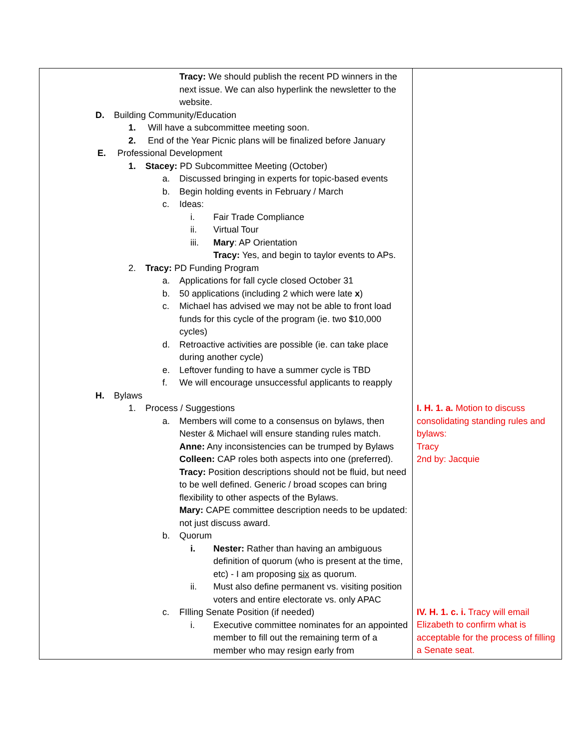| Tracy: We should publish the recent PD winners in the next issue. We can also hyperlink the newsletter to the website. D. Building Community/Education 1. Will have a subcommittee meeting soon. 2. End of the Year Picnic plans will be finalized before January E. Professional Development 1. Stacey: PD Subcommittee Meeting (October) a. Discussed bringing in experts for topic-based events b. Begin holding events in February / March c. Ideas: i. Fair Trade Compliance ii. Virtual Tour iii. Mary : AP Orientation Tracy: Yes, and begin to taylor events to APs. 2. Tracy: PD Funding Program a. Applications for fall cycle closed October 31 b. 50 applications (including 2 which were late x ) c. Michael has advised we may not be able to front load funds for this cycle of the program (ie. two $10,000 cycles) d. Retroactive activities are possible (ie. can take place during another cycle) e. Leftover funding to have a summer cycle is TBD f. We will encourage unsuccessful applicants to reapply H. Bylaws 1. Process / Suggestions a. Members will come to a consensus on bylaws, then Nester & Michael will ensure standing rules match. Anne: Any inconsistencies can be trumped by Bylaws Colleen: CAP roles both aspects into one (preferred). Tracy: Position descriptions should not be fluid, but need to be well defined. Generic / broad scopes can bring flexibility to other aspects of the Bylaws. Mary: CAPE committee description needs to be updated: not just discuss award. b. Quorum i. Nester: Rather than having an ambiguous definition of quorum (who is present at the time, etc) - I am proposing six as quorum. ii. Must also define permanent vs. visiting position voters and entire electorate vs. only APAC c. FIlling Senate Position (if needed) i. Executive committee nominates for an appointed member to fill out the remaining term of a member who may resign early from | I. H. 1. a. Motion to discuss consolidating standing rules and bylaws: Tracy 2nd by: Jacquie IV. H. 1. c. i. Tracy will email Elizabeth to confirm what is acceptable for the process of filling a Senate seat. |